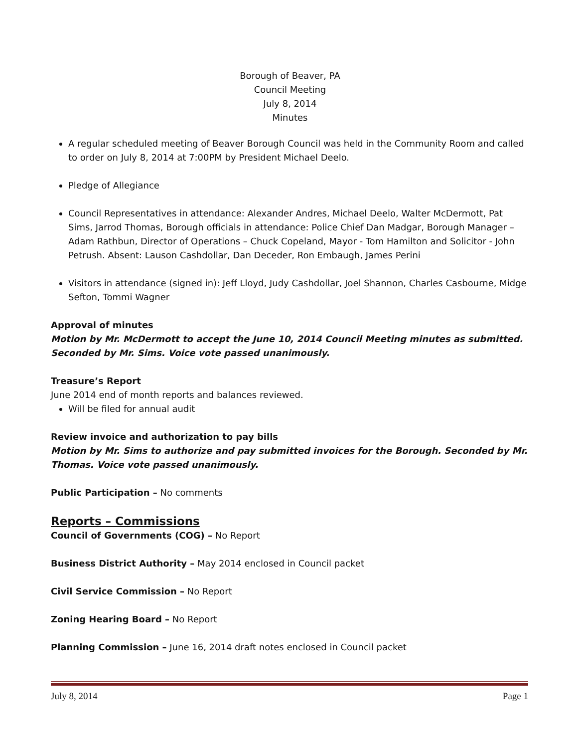Borough of Beaver, PA
Council Meeting
July 8, 2014
Minutes
A regular scheduled meeting of Beaver Borough Council was held in the Community Room and called to order on July 8, 2014 at 7:00PM by President Michael Deelo.
Pledge of Allegiance
Council Representatives in attendance: Alexander Andres, Michael Deelo, Walter McDermott, Pat Sims, Jarrod Thomas, Borough officials in attendance: Police Chief Dan Madgar, Borough Manager – Adam Rathbun, Director of Operations – Chuck Copeland, Mayor - Tom Hamilton and Solicitor - John Petrush. Absent: Lauson Cashdollar, Dan Deceder, Ron Embaugh, James Perini
Visitors in attendance (signed in): Jeff Lloyd, Judy Cashdollar, Joel Shannon, Charles Casbourne, Midge Sefton, Tommi Wagner
Approval of minutes
Motion by Mr. McDermott to accept the June 10, 2014 Council Meeting minutes as submitted. Seconded by Mr. Sims. Voice vote passed unanimously.
Treasure’s Report
June 2014 end of month reports and balances reviewed.
Will be filed for annual audit
Review invoice and authorization to pay bills
Motion by Mr. Sims to authorize and pay submitted invoices for the Borough. Seconded by Mr. Thomas. Voice vote passed unanimously.
Public Participation – No comments
Reports – Commissions
Council of Governments (COG) – No Report
Business District Authority – May 2014 enclosed in Council packet
Civil Service Commission – No Report
Zoning Hearing Board – No Report
Planning Commission – June 16, 2014 draft notes enclosed in Council packet
July 8, 2014 Page 1